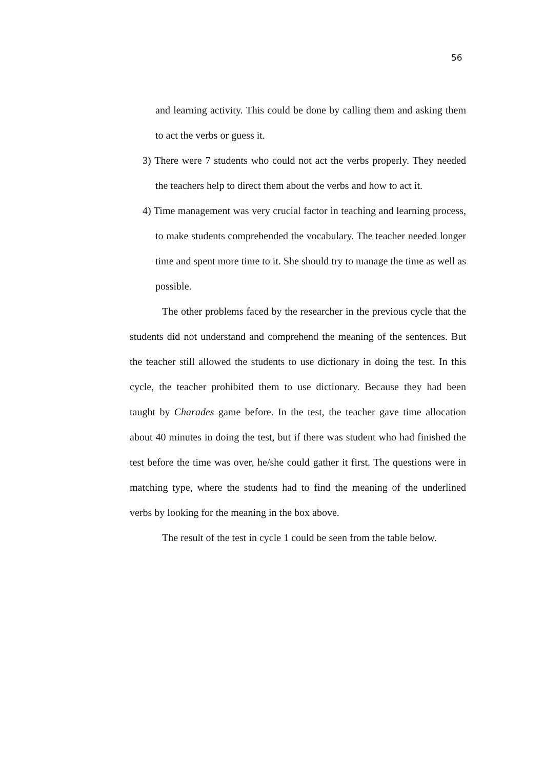56
and learning activity. This could be done by calling them and asking them to act the verbs or guess it.
3) There were 7 students who could not act the verbs properly. They needed the teachers help to direct them about the verbs and how to act it.
4) Time management was very crucial factor in teaching and learning process, to make students comprehended the vocabulary. The teacher needed longer time and spent more time to it. She should try to manage the time as well as possible.
The other problems faced by the researcher in the previous cycle that the students did not understand and comprehend the meaning of the sentences. But the teacher still allowed the students to use dictionary in doing the test. In this cycle, the teacher prohibited them to use dictionary. Because they had been taught by Charades game before. In the test, the teacher gave time allocation about 40 minutes in doing the test, but if there was student who had finished the test before the time was over, he/she could gather it first. The questions were in matching type, where the students had to find the meaning of the underlined verbs by looking for the meaning in the box above.
The result of the test in cycle 1 could be seen from the table below.